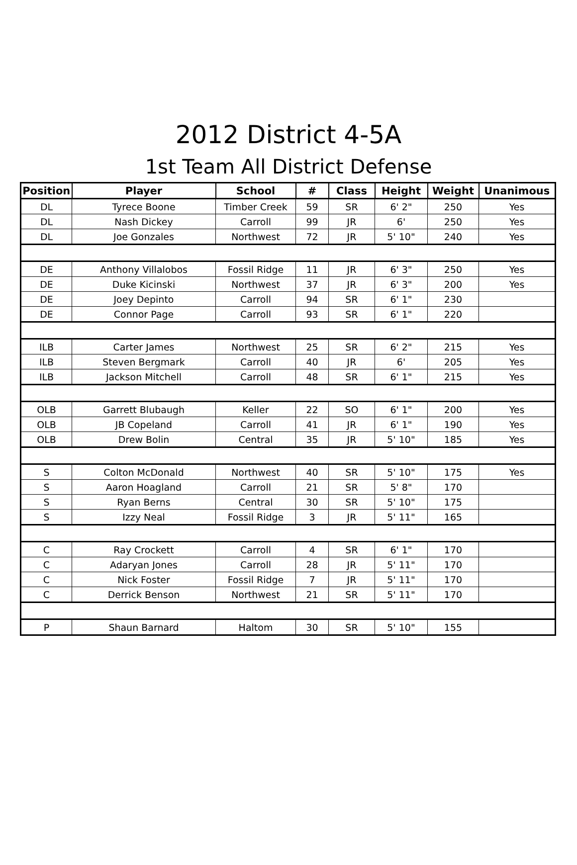2012 District 4-5A
1st Team All District Defense
| Position | Player | School | # | Class | Height | Weight | Unanimous |
| --- | --- | --- | --- | --- | --- | --- | --- |
| DL | Tyrece Boone | Timber Creek | 59 | SR | 6' 2" | 250 | Yes |
| DL | Nash Dickey | Carroll | 99 | JR | 6' | 250 | Yes |
| DL | Joe Gonzales | Northwest | 72 | JR | 5' 10" | 240 | Yes |
| DE | Anthony Villalobos | Fossil Ridge | 11 | JR | 6' 3" | 250 | Yes |
| DE | Duke Kicinski | Northwest | 37 | JR | 6' 3" | 200 | Yes |
| DE | Joey Depinto | Carroll | 94 | SR | 6' 1" | 230 | |
| DE | Connor Page | Carroll | 93 | SR | 6' 1" | 220 | |
| ILB | Carter James | Northwest | 25 | SR | 6' 2" | 215 | Yes |
| ILB | Steven Bergmark | Carroll | 40 | JR | 6' | 205 | Yes |
| ILB | Jackson Mitchell | Carroll | 48 | SR | 6' 1" | 215 | Yes |
| OLB | Garrett Blubaugh | Keller | 22 | SO | 6' 1" | 200 | Yes |
| OLB | JB Copeland | Carroll | 41 | JR | 6' 1" | 190 | Yes |
| OLB | Drew Bolin | Central | 35 | JR | 5' 10" | 185 | Yes |
| S | Colton McDonald | Northwest | 40 | SR | 5' 10" | 175 | Yes |
| S | Aaron Hoagland | Carroll | 21 | SR | 5' 8" | 170 | |
| S | Ryan Berns | Central | 30 | SR | 5' 10" | 175 | |
| S | Izzy Neal | Fossil Ridge | 3 | JR | 5' 11" | 165 | |
| C | Ray Crockett | Carroll | 4 | SR | 6' 1" | 170 | |
| C | Adaryan Jones | Carroll | 28 | JR | 5' 11" | 170 | |
| C | Nick Foster | Fossil Ridge | 7 | JR | 5' 11" | 170 | |
| C | Derrick Benson | Northwest | 21 | SR | 5' 11" | 170 | |
| P | Shaun Barnard | Haltom | 30 | SR | 5' 10" | 155 | |